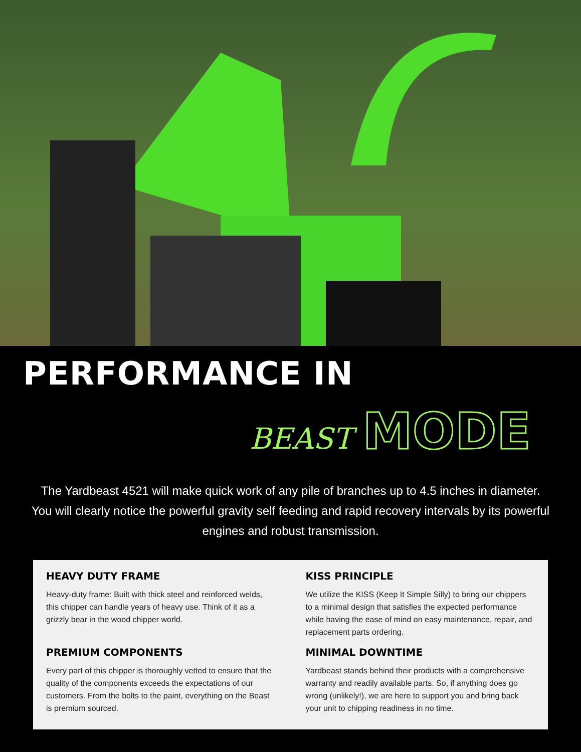PERFORMANCE IN
BEAST MODE
The Yardbeast 4521 will make quick work of any pile of branches up to 4.5 inches in diameter. You will clearly notice the powerful gravity self feeding and rapid recovery intervals by its powerful engines and robust transmission.
HEAVY DUTY FRAME
Heavy-duty frame: Built with thick steel and reinforced welds, this chipper can handle years of heavy use. Think of it as a grizzly bear in the wood chipper world.
KISS PRINCIPLE
We utilize the KISS (Keep It Simple Silly) to bring our chippers to a minimal design that satisfies the expected performance while having the ease of mind on easy maintenance, repair, and replacement parts ordering.
PREMIUM COMPONENTS
Every part of this chipper is thoroughly vetted to ensure that the quality of the components exceeds the expectations of our customers. From the bolts to the paint, everything on the Beast is premium sourced.
MINIMAL DOWNTIME
Yardbeast stands behind their products with a comprehensive warranty and readily available parts. So, if anything does go wrong (unlikely!), we are here to support you and bring back your unit to chipping readiness in no time.